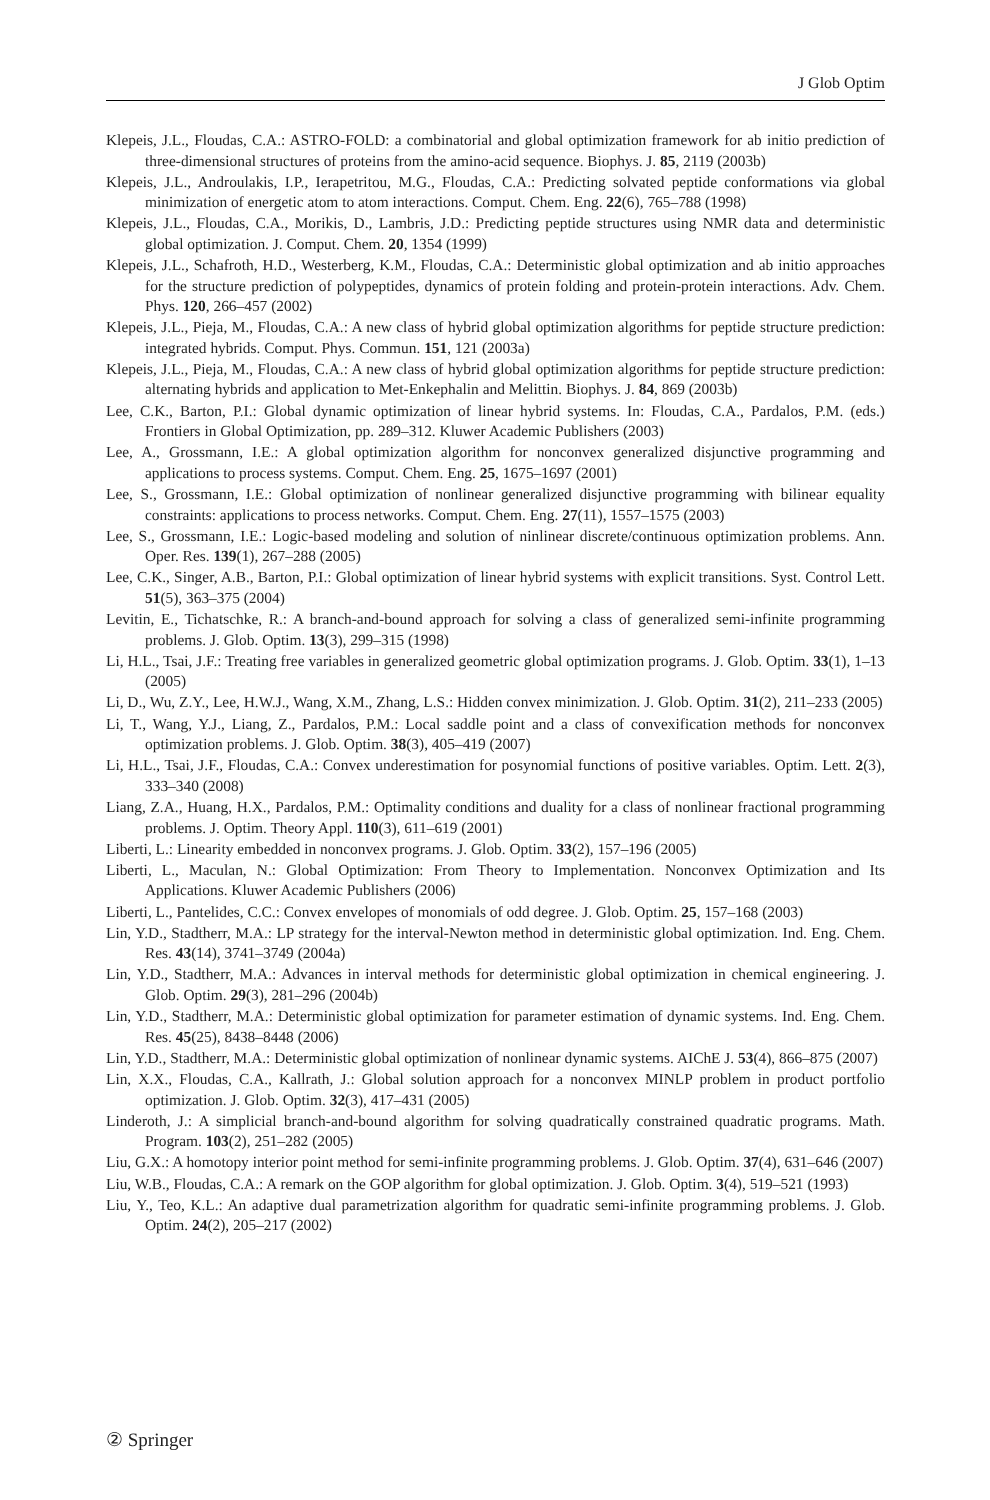J Glob Optim
Klepeis, J.L., Floudas, C.A.: ASTRO-FOLD: a combinatorial and global optimization framework for ab initio prediction of three-dimensional structures of proteins from the amino-acid sequence. Biophys. J. 85, 2119 (2003b)
Klepeis, J.L., Androulakis, I.P., Ierapetritou, M.G., Floudas, C.A.: Predicting solvated peptide conformations via global minimization of energetic atom to atom interactions. Comput. Chem. Eng. 22(6), 765–788 (1998)
Klepeis, J.L., Floudas, C.A., Morikis, D., Lambris, J.D.: Predicting peptide structures using NMR data and deterministic global optimization. J. Comput. Chem. 20, 1354 (1999)
Klepeis, J.L., Schafroth, H.D., Westerberg, K.M., Floudas, C.A.: Deterministic global optimization and ab initio approaches for the structure prediction of polypeptides, dynamics of protein folding and protein-protein interactions. Adv. Chem. Phys. 120, 266–457 (2002)
Klepeis, J.L., Pieja, M., Floudas, C.A.: A new class of hybrid global optimization algorithms for peptide structure prediction: integrated hybrids. Comput. Phys. Commun. 151, 121 (2003a)
Klepeis, J.L., Pieja, M., Floudas, C.A.: A new class of hybrid global optimization algorithms for peptide structure prediction: alternating hybrids and application to Met-Enkephalin and Melittin. Biophys. J. 84, 869 (2003b)
Lee, C.K., Barton, P.I.: Global dynamic optimization of linear hybrid systems. In: Floudas, C.A., Pardalos, P.M. (eds.) Frontiers in Global Optimization, pp. 289–312. Kluwer Academic Publishers (2003)
Lee, A., Grossmann, I.E.: A global optimization algorithm for nonconvex generalized disjunctive programming and applications to process systems. Comput. Chem. Eng. 25, 1675–1697 (2001)
Lee, S., Grossmann, I.E.: Global optimization of nonlinear generalized disjunctive programming with bilinear equality constraints: applications to process networks. Comput. Chem. Eng. 27(11), 1557–1575 (2003)
Lee, S., Grossmann, I.E.: Logic-based modeling and solution of ninlinear discrete/continuous optimization problems. Ann. Oper. Res. 139(1), 267–288 (2005)
Lee, C.K., Singer, A.B., Barton, P.I.: Global optimization of linear hybrid systems with explicit transitions. Syst. Control Lett. 51(5), 363–375 (2004)
Levitin, E., Tichatschke, R.: A branch-and-bound approach for solving a class of generalized semi-infinite programming problems. J. Glob. Optim. 13(3), 299–315 (1998)
Li, H.L., Tsai, J.F.: Treating free variables in generalized geometric global optimization programs. J. Glob. Optim. 33(1), 1–13 (2005)
Li, D., Wu, Z.Y., Lee, H.W.J., Wang, X.M., Zhang, L.S.: Hidden convex minimization. J. Glob. Optim. 31(2), 211–233 (2005)
Li, T., Wang, Y.J., Liang, Z., Pardalos, P.M.: Local saddle point and a class of convexification methods for nonconvex optimization problems. J. Glob. Optim. 38(3), 405–419 (2007)
Li, H.L., Tsai, J.F., Floudas, C.A.: Convex underestimation for posynomial functions of positive variables. Optim. Lett. 2(3), 333–340 (2008)
Liang, Z.A., Huang, H.X., Pardalos, P.M.: Optimality conditions and duality for a class of nonlinear fractional programming problems. J. Optim. Theory Appl. 110(3), 611–619 (2001)
Liberti, L.: Linearity embedded in nonconvex programs. J. Glob. Optim. 33(2), 157–196 (2005)
Liberti, L., Maculan, N.: Global Optimization: From Theory to Implementation. Nonconvex Optimization and Its Applications. Kluwer Academic Publishers (2006)
Liberti, L., Pantelides, C.C.: Convex envelopes of monomials of odd degree. J. Glob. Optim. 25, 157–168 (2003)
Lin, Y.D., Stadtherr, M.A.: LP strategy for the interval-Newton method in deterministic global optimization. Ind. Eng. Chem. Res. 43(14), 3741–3749 (2004a)
Lin, Y.D., Stadtherr, M.A.: Advances in interval methods for deterministic global optimization in chemical engineering. J. Glob. Optim. 29(3), 281–296 (2004b)
Lin, Y.D., Stadtherr, M.A.: Deterministic global optimization for parameter estimation of dynamic systems. Ind. Eng. Chem. Res. 45(25), 8438–8448 (2006)
Lin, Y.D., Stadtherr, M.A.: Deterministic global optimization of nonlinear dynamic systems. AIChE J. 53(4), 866–875 (2007)
Lin, X.X., Floudas, C.A., Kallrath, J.: Global solution approach for a nonconvex MINLP problem in product portfolio optimization. J. Glob. Optim. 32(3), 417–431 (2005)
Linderoth, J.: A simplicial branch-and-bound algorithm for solving quadratically constrained quadratic programs. Math. Program. 103(2), 251–282 (2005)
Liu, G.X.: A homotopy interior point method for semi-infinite programming problems. J. Glob. Optim. 37(4), 631–646 (2007)
Liu, W.B., Floudas, C.A.: A remark on the GOP algorithm for global optimization. J. Glob. Optim. 3(4), 519–521 (1993)
Liu, Y., Teo, K.L.: An adaptive dual parametrization algorithm for quadratic semi-infinite programming problems. J. Glob. Optim. 24(2), 205–217 (2002)
② Springer